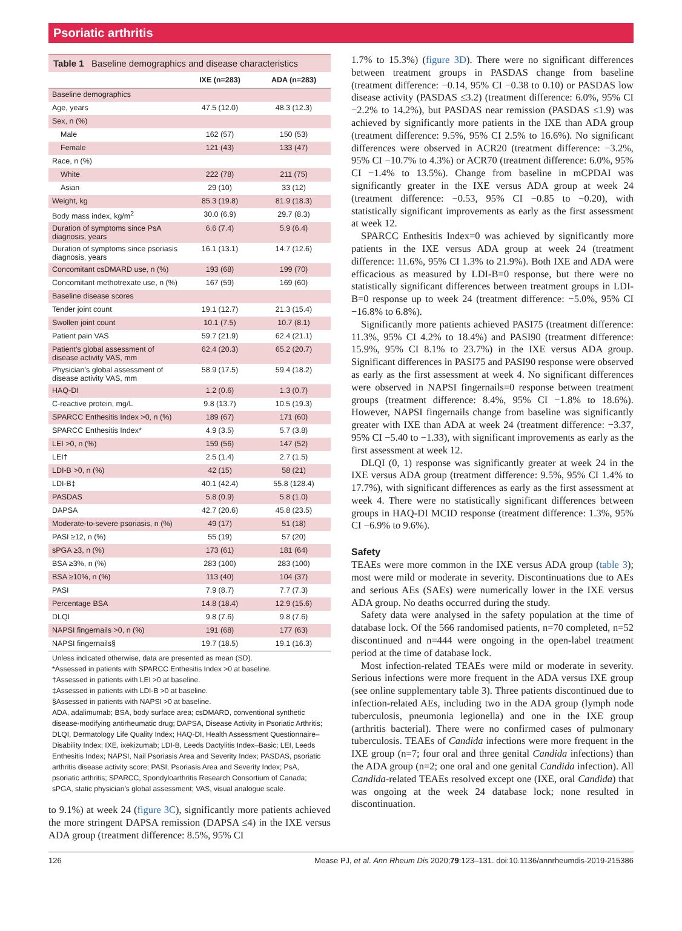Psoriatic arthritis
Table 1 Baseline demographics and disease characteristics
| | IXE (n=283) | ADA (n=283) |
| --- | --- | --- |
| Baseline demographics | | |
| Age, years | 47.5 (12.0) | 48.3 (12.3) |
| Sex, n (%) | | |
| Male | 162 (57) | 150 (53) |
| Female | 121 (43) | 133 (47) |
| Race, n (%) | | |
| White | 222 (78) | 211 (75) |
| Asian | 29 (10) | 33 (12) |
| Weight, kg | 85.3 (19.8) | 81.9 (18.3) |
| Body mass index, kg/m<sup>2</sup> | 30.0 (6.9) | 29.7 (8.3) |
| Duration of symptoms since PsA diagnosis, years | 6.6 (7.4) | 5.9 (6.4) |
| Duration of symptoms since psoriasis diagnosis, years | 16.1 (13.1) | 14.7 (12.6) |
| Concomitant csDMARD use, n (%) | 193 (68) | 199 (70) |
| Concomitant methotrexate use, n (%) | 167 (59) | 169 (60) |
| Baseline disease scores | | |
| Tender joint count | 19.1 (12.7) | 21.3 (15.4) |
| Swollen joint count | 10.1 (7.5) | 10.7 (8.1) |
| Patient pain VAS | 59.7 (21.9) | 62.4 (21.1) |
| Patient’s global assessment of disease activity VAS, mm | 62.4 (20.3) | 65.2 (20.7) |
| Physician’s global assessment of disease activity VAS, mm | 58.9 (17.5) | 59.4 (18.2) |
| HAQ-DI | 1.2 (0.6) | 1.3 (0.7) |
| C-reactive protein, mg/L | 9.8 (13.7) | 10.5 (19.3) |
| SPARCC Enthesitis Index >0, n (%) | 189 (67) | 171 (60) |
| SPARCC Enthesitis Index* | 4.9 (3.5) | 5.7 (3.8) |
| LEI >0, n (%) | 159 (56) | 147 (52) |
| LEI† | 2.5 (1.4) | 2.7 (1.5) |
| LDI-B >0, n (%) | 42 (15) | 58 (21) |
| LDI-B‡ | 40.1 (42.4) | 55.8 (128.4) |
| PASDAS | 5.8 (0.9) | 5.8 (1.0) |
| DAPSA | 42.7 (20.6) | 45.8 (23.5) |
| Moderate-to-severe psoriasis, n (%) | 49 (17) | 51 (18) |
| PASI ≥12, n (%) | 55 (19) | 57 (20) |
| sPGA ≥3, n (%) | 173 (61) | 181 (64) |
| BSA ≥3%, n (%) | 283 (100) | 283 (100) |
| BSA ≥10%, n (%) | 113 (40) | 104 (37) |
| PASI | 7.9 (8.7) | 7.7 (7.3) |
| Percentage BSA | 14.8 (18.4) | 12.9 (15.6) |
| DLQI | 9.8 (7.6) | 9.8 (7.6) |
| NAPSI fingernails >0, n (%) | 191 (68) | 177 (63) |
| NAPSI fingernails§ | 19.7 (18.5) | 19.1 (16.3) |
Unless indicated otherwise, data are presented as mean (SD).
*Assessed in patients with SPARCC Enthesitis Index >0 at baseline.
†Assessed in patients with LEI >0 at baseline.
‡Assessed in patients with LDI-B >0 at baseline.
§Assessed in patients with NAPSI >0 at baseline.
ADA, adalimumab; BSA, body surface area; csDMARD, conventional synthetic disease-modifying antirheumatic drug; DAPSA, Disease Activity in Psoriatic Arthritis; DLQI, Dermatology Life Quality Index; HAQ-DI, Health Assessment Questionnaire–Disability Index; IXE, ixekizumab; LDI-B, Leeds Dactylitis Index–Basic; LEI, Leeds Enthesitis Index; NAPSI, Nail Psoriasis Area and Severity Index; PASDAS, psoriatic arthritis disease activity score; PASI, Psoriasis Area and Severity Index; PsA, psoriatic arthritis; SPARCC, Spondyloarthritis Research Consortium of Canada; sPGA, static physician’s global assessment; VAS, visual analogue scale.
to 9.1%) at week 24 (figure 3C), significantly more patients achieved the more stringent DAPSA remission (DAPSA ≤4) in the IXE versus ADA group (treatment difference: 8.5%, 95% CI
1.7% to 15.3%) (figure 3D). There were no significant differences between treatment groups in PASDAS change from baseline (treatment difference: −0.14, 95% CI −0.38 to 0.10) or PASDAS low disease activity (PASDAS ≤3.2) (treatment difference: 6.0%, 95% CI −2.2% to 14.2%), but PASDAS near remission (PASDAS ≤1.9) was achieved by significantly more patients in the IXE than ADA group (treatment difference: 9.5%, 95% CI 2.5% to 16.6%). No significant differences were observed in ACR20 (treatment difference: −3.2%, 95% CI −10.7% to 4.3%) or ACR70 (treatment difference: 6.0%, 95% CI −1.4% to 13.5%). Change from baseline in mCPDAI was significantly greater in the IXE versus ADA group at week 24 (treatment difference: −0.53, 95% CI −0.85 to −0.20), with statistically significant improvements as early as the first assessment at week 12.
SPARCC Enthesitis Index=0 was achieved by significantly more patients in the IXE versus ADA group at week 24 (treatment difference: 11.6%, 95% CI 1.3% to 21.9%). Both IXE and ADA were efficacious as measured by LDI-B=0 response, but there were no statistically significant differences between treatment groups in LDI-B=0 response up to week 24 (treatment difference: −5.0%, 95% CI −16.8% to 6.8%).
Significantly more patients achieved PASI75 (treatment difference: 11.3%, 95% CI 4.2% to 18.4%) and PASI90 (treatment difference: 15.9%, 95% CI 8.1% to 23.7%) in the IXE versus ADA group. Significant differences in PASI75 and PASI90 response were observed as early as the first assessment at week 4. No significant differences were observed in NAPSI fingernails=0 response between treatment groups (treatment difference: 8.4%, 95% CI −1.8% to 18.6%). However, NAPSI fingernails change from baseline was significantly greater with IXE than ADA at week 24 (treatment difference: −3.37, 95% CI −5.40 to −1.33), with significant improvements as early as the first assessment at week 12.
DLQI (0, 1) response was significantly greater at week 24 in the IXE versus ADA group (treatment difference: 9.5%, 95% CI 1.4% to 17.7%), with significant differences as early as the first assessment at week 4. There were no statistically significant differences between groups in HAQ-DI MCID response (treatment difference: 1.3%, 95% CI −6.9% to 9.6%).
Safety
TEAEs were more common in the IXE versus ADA group (table 3); most were mild or moderate in severity. Discontinuations due to AEs and serious AEs (SAEs) were numerically lower in the IXE versus ADA group. No deaths occurred during the study.
Safety data were analysed in the safety population at the time of database lock. Of the 566 randomised patients, n=70 completed, n=52 discontinued and n=444 were ongoing in the open-label treatment period at the time of database lock.
Most infection-related TEAEs were mild or moderate in severity. Serious infections were more frequent in the ADA versus IXE group (see online supplementary table 3). Three patients discontinued due to infection-related AEs, including two in the ADA group (lymph node tuberculosis, pneumonia legionella) and one in the IXE group (arthritis bacterial). There were no confirmed cases of pulmonary tuberculosis. TEAEs of Candida infections were more frequent in the IXE group (n=7; four oral and three genital Candida infections) than the ADA group (n=2; one oral and one genital Candida infection). All Candida-related TEAEs resolved except one (IXE, oral Candida) that was ongoing at the week 24 database lock; none resulted in discontinuation.
126 Mease PJ, et al. Ann Rheum Dis 2020;79:123–131. doi:10.1136/annrheumdis-2019-215386